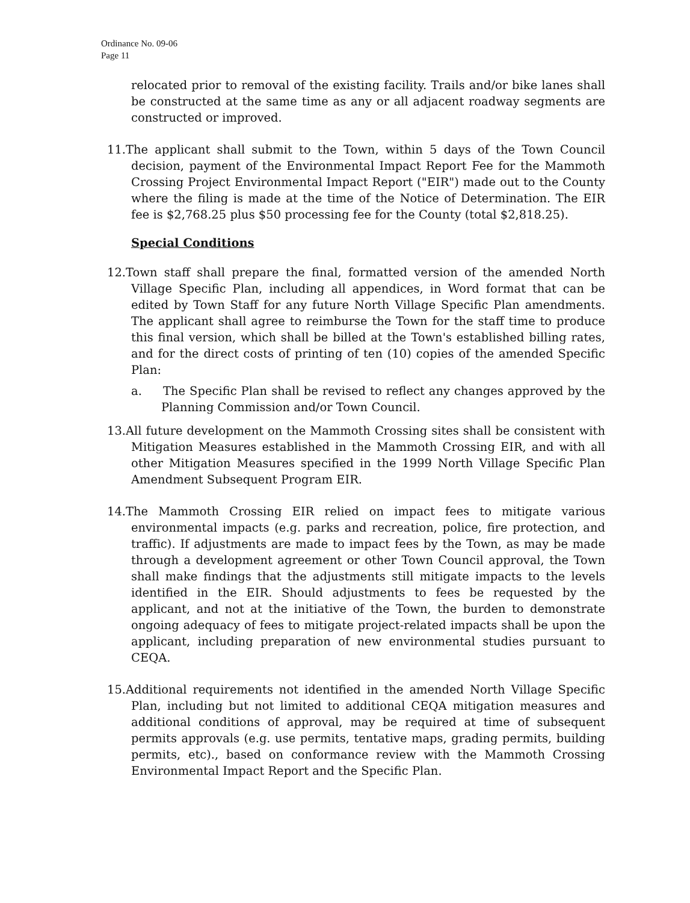Ordinance No. 09-06
Page 11
relocated prior to removal of the existing facility. Trails and/or bike lanes shall be constructed at the same time as any or all adjacent roadway segments are constructed or improved.
11.The applicant shall submit to the Town, within 5 days of the Town Council decision, payment of the Environmental Impact Report Fee for the Mammoth Crossing Project Environmental Impact Report ("EIR") made out to the County where the filing is made at the time of the Notice of Determination. The EIR fee is $2,768.25 plus $50 processing fee for the County (total $2,818.25).
Special Conditions
12.Town staff shall prepare the final, formatted version of the amended North Village Specific Plan, including all appendices, in Word format that can be edited by Town Staff for any future North Village Specific Plan amendments. The applicant shall agree to reimburse the Town for the staff time to produce this final version, which shall be billed at the Town's established billing rates, and for the direct costs of printing of ten (10) copies of the amended Specific Plan:
a. The Specific Plan shall be revised to reflect any changes approved by the Planning Commission and/or Town Council.
13.All future development on the Mammoth Crossing sites shall be consistent with Mitigation Measures established in the Mammoth Crossing EIR, and with all other Mitigation Measures specified in the 1999 North Village Specific Plan Amendment Subsequent Program EIR.
14.The Mammoth Crossing EIR relied on impact fees to mitigate various environmental impacts (e.g. parks and recreation, police, fire protection, and traffic). If adjustments are made to impact fees by the Town, as may be made through a development agreement or other Town Council approval, the Town shall make findings that the adjustments still mitigate impacts to the levels identified in the EIR. Should adjustments to fees be requested by the applicant, and not at the initiative of the Town, the burden to demonstrate ongoing adequacy of fees to mitigate project-related impacts shall be upon the applicant, including preparation of new environmental studies pursuant to CEQA.
15.Additional requirements not identified in the amended North Village Specific Plan, including but not limited to additional CEQA mitigation measures and additional conditions of approval, may be required at time of subsequent permits approvals (e.g. use permits, tentative maps, grading permits, building permits, etc)., based on conformance review with the Mammoth Crossing Environmental Impact Report and the Specific Plan.